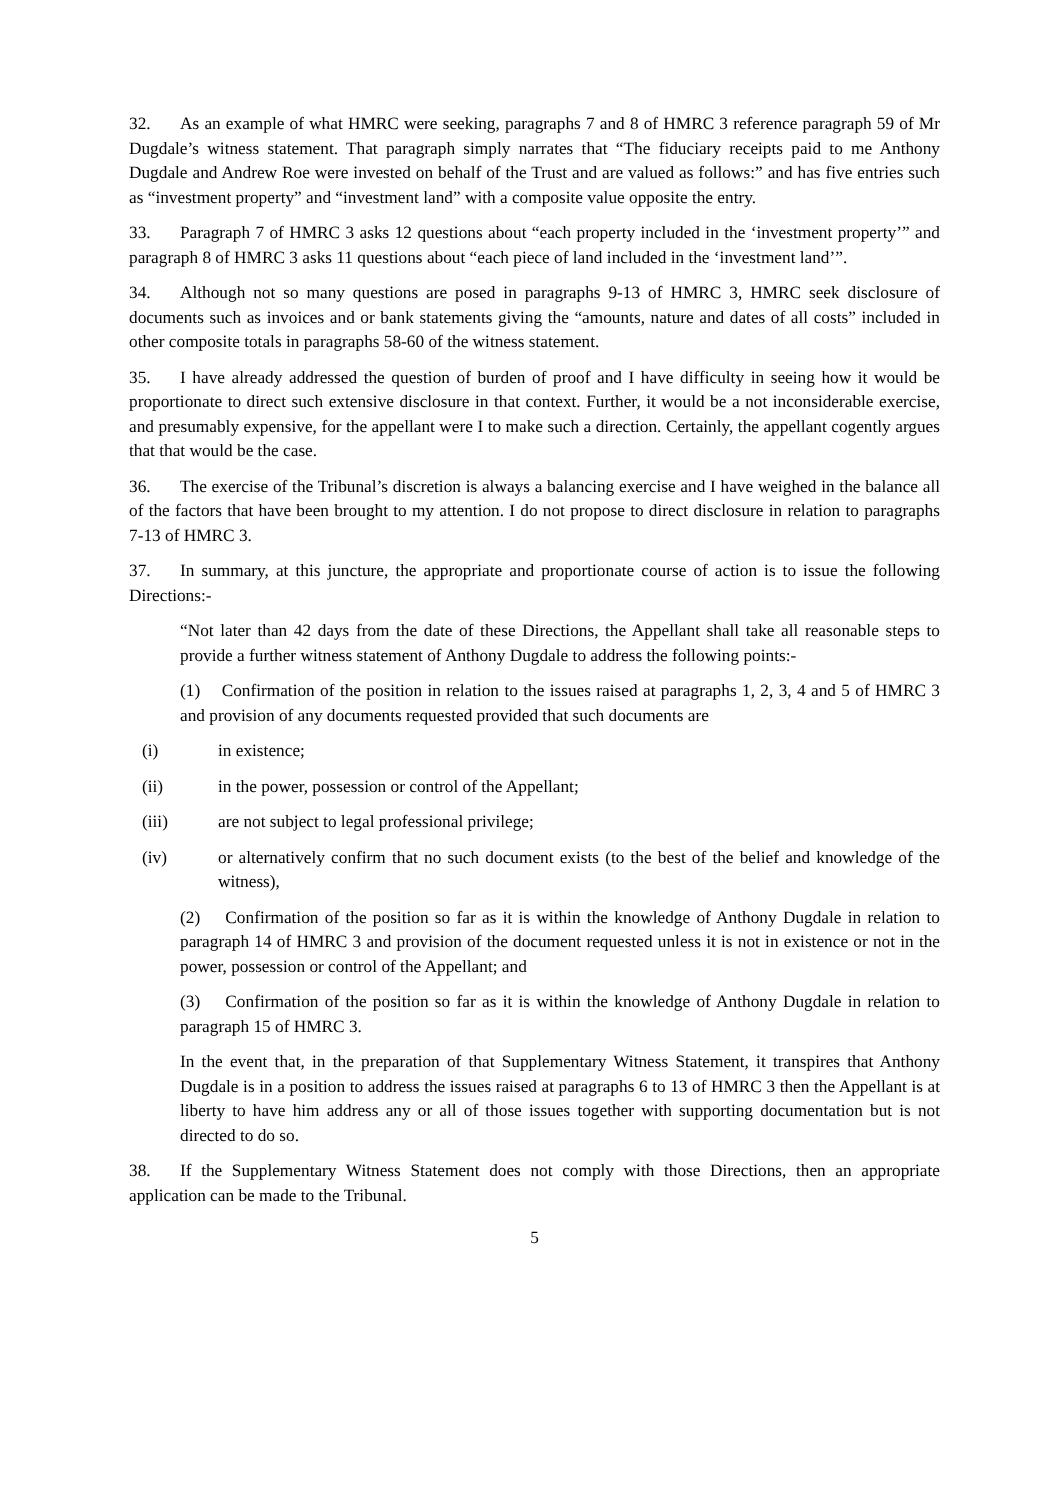32. As an example of what HMRC were seeking, paragraphs 7 and 8 of HMRC 3 reference paragraph 59 of Mr Dugdale’s witness statement. That paragraph simply narrates that “The fiduciary receipts paid to me Anthony Dugdale and Andrew Roe were invested on behalf of the Trust and are valued as follows:” and has five entries such as “investment property” and “investment land” with a composite value opposite the entry.
33. Paragraph 7 of HMRC 3 asks 12 questions about “each property included in the ‘investment property’” and paragraph 8 of HMRC 3 asks 11 questions about “each piece of land included in the ‘investment land’”.
34. Although not so many questions are posed in paragraphs 9-13 of HMRC 3, HMRC seek disclosure of documents such as invoices and or bank statements giving the “amounts, nature and dates of all costs” included in other composite totals in paragraphs 58-60 of the witness statement.
35. I have already addressed the question of burden of proof and I have difficulty in seeing how it would be proportionate to direct such extensive disclosure in that context. Further, it would be a not inconsiderable exercise, and presumably expensive, for the appellant were I to make such a direction. Certainly, the appellant cogently argues that that would be the case.
36. The exercise of the Tribunal’s discretion is always a balancing exercise and I have weighed in the balance all of the factors that have been brought to my attention. I do not propose to direct disclosure in relation to paragraphs 7-13 of HMRC 3.
37. In summary, at this juncture, the appropriate and proportionate course of action is to issue the following Directions:-
“Not later than 42 days from the date of these Directions, the Appellant shall take all reasonable steps to provide a further witness statement of Anthony Dugdale to address the following points:-
(1) Confirmation of the position in relation to the issues raised at paragraphs 1, 2, 3, 4 and 5 of HMRC 3 and provision of any documents requested provided that such documents are
(i) in existence;
(ii) in the power, possession or control of the Appellant;
(iii) are not subject to legal professional privilege;
(iv) or alternatively confirm that no such document exists (to the best of the belief and knowledge of the witness),
(2) Confirmation of the position so far as it is within the knowledge of Anthony Dugdale in relation to paragraph 14 of HMRC 3 and provision of the document requested unless it is not in existence or not in the power, possession or control of the Appellant; and
(3) Confirmation of the position so far as it is within the knowledge of Anthony Dugdale in relation to paragraph 15 of HMRC 3.
In the event that, in the preparation of that Supplementary Witness Statement, it transpires that Anthony Dugdale is in a position to address the issues raised at paragraphs 6 to 13 of HMRC 3 then the Appellant is at liberty to have him address any or all of those issues together with supporting documentation but is not directed to do so.
38. If the Supplementary Witness Statement does not comply with those Directions, then an appropriate application can be made to the Tribunal.
5